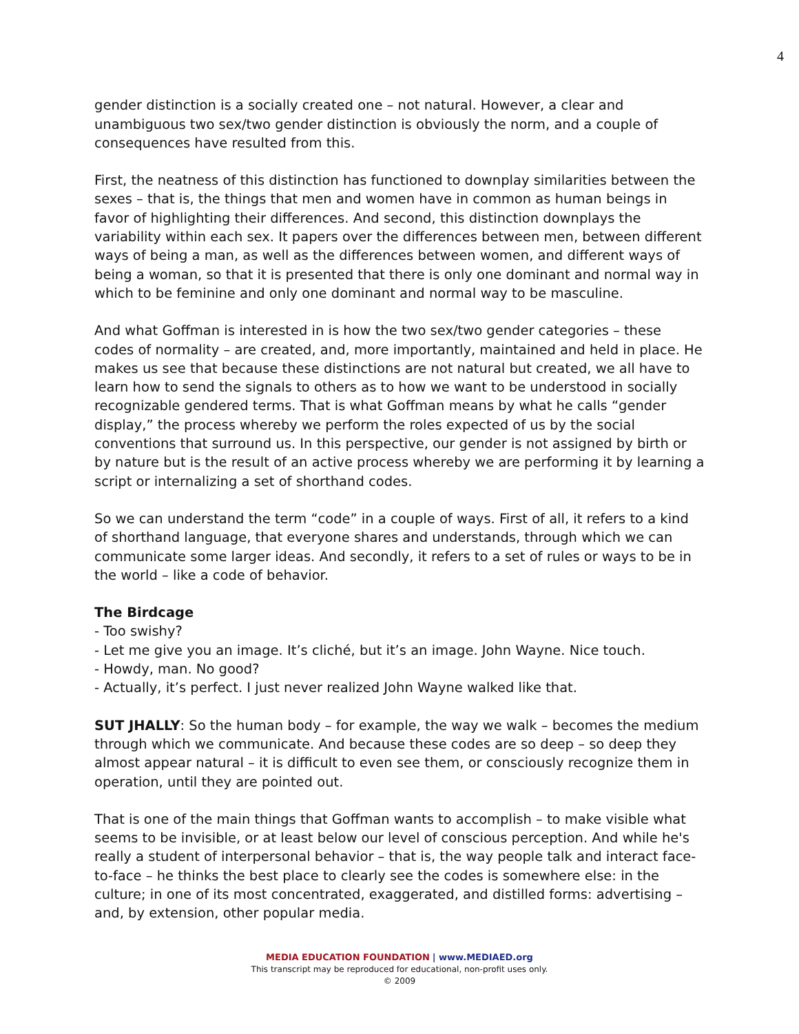4
gender distinction is a socially created one – not natural. However, a clear and unambiguous two sex/two gender distinction is obviously the norm, and a couple of consequences have resulted from this.
First, the neatness of this distinction has functioned to downplay similarities between the sexes – that is, the things that men and women have in common as human beings in favor of highlighting their differences. And second, this distinction downplays the variability within each sex. It papers over the differences between men, between different ways of being a man, as well as the differences between women, and different ways of being a woman, so that it is presented that there is only one dominant and normal way in which to be feminine and only one dominant and normal way to be masculine.
And what Goffman is interested in is how the two sex/two gender categories – these codes of normality – are created, and, more importantly, maintained and held in place. He makes us see that because these distinctions are not natural but created, we all have to learn how to send the signals to others as to how we want to be understood in socially recognizable gendered terms. That is what Goffman means by what he calls “gender display,” the process whereby we perform the roles expected of us by the social conventions that surround us. In this perspective, our gender is not assigned by birth or by nature but is the result of an active process whereby we are performing it by learning a script or internalizing a set of shorthand codes.
So we can understand the term “code” in a couple of ways. First of all, it refers to a kind of shorthand language, that everyone shares and understands, through which we can communicate some larger ideas. And secondly, it refers to a set of rules or ways to be in the world – like a code of behavior.
The Birdcage
- Too swishy?
- Let me give you an image. It’s cliché, but it’s an image. John Wayne. Nice touch.
- Howdy, man. No good?
- Actually, it’s perfect. I just never realized John Wayne walked like that.
SUT JHALLY: So the human body – for example, the way we walk – becomes the medium through which we communicate. And because these codes are so deep – so deep they almost appear natural – it is difficult to even see them, or consciously recognize them in operation, until they are pointed out.
That is one of the main things that Goffman wants to accomplish – to make visible what seems to be invisible, or at least below our level of conscious perception. And while he's really a student of interpersonal behavior – that is, the way people talk and interact face-to-face – he thinks the best place to clearly see the codes is somewhere else: in the culture; in one of its most concentrated, exaggerated, and distilled forms: advertising – and, by extension, other popular media.
MEDIA EDUCATION FOUNDATION | www.MEDIAED.org
This transcript may be reproduced for educational, non-profit uses only.
© 2009